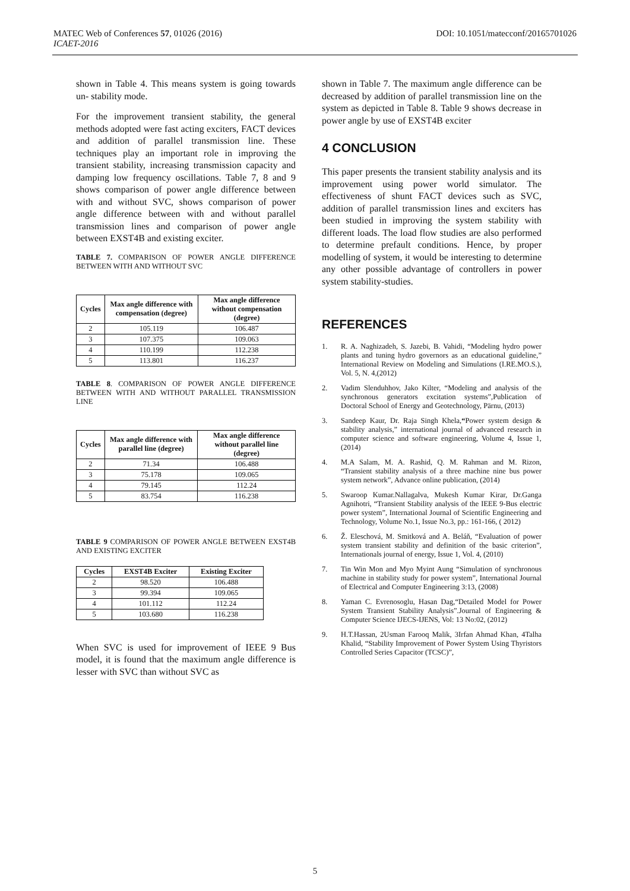DOI: 10.1051/matecconf/20165701026 MATEC Web of Conferences 57, 01026 (2016)
ICAET-2016
shown in Table 4. This means system is going towards un- stability mode.
For the improvement transient stability, the general methods adopted were fast acting exciters, FACT devices and addition of parallel transmission line. These techniques play an important role in improving the transient stability, increasing transmission capacity and damping low frequency oscillations. Table 7, 8 and 9 shows comparison of power angle difference between with and without SVC, shows comparison of power angle difference between with and without parallel transmission lines and comparison of power angle between EXST4B and existing exciter.
TABLE 7. COMPARISON OF POWER ANGLE DIFFERENCE BETWEEN WITH AND WITHOUT SVC
| Cycles | Max angle difference with compensation (degree) | Max angle difference without compensation (degree) |
| --- | --- | --- |
| 2 | 105.119 | 106.487 |
| 3 | 107.375 | 109.063 |
| 4 | 110.199 | 112.238 |
| 5 | 113.801 | 116.237 |
TABLE 8. COMPARISON OF POWER ANGLE DIFFERENCE BETWEEN WITH AND WITHOUT PARALLEL TRANSMISSION LINE
| Cycles | Max angle difference with parallel line (degree) | Max angle difference without parallel line (degree) |
| --- | --- | --- |
| 2 | 71.34 | 106.488 |
| 3 | 75.178 | 109.065 |
| 4 | 79.145 | 112.24 |
| 5 | 83.754 | 116.238 |
TABLE 9 COMPARISON OF POWER ANGLE BETWEEN EXST4B AND EXISTING EXCITER
| Cycles | EXST4B Exciter | Existing Exciter |
| --- | --- | --- |
| 2 | 98.520 | 106.488 |
| 3 | 99.394 | 109.065 |
| 4 | 101.112 | 112.24 |
| 5 | 103.680 | 116.238 |
When SVC is used for improvement of IEEE 9 Bus model, it is found that the maximum angle difference is lesser with SVC than without SVC as
shown in Table 7. The maximum angle difference can be decreased by addition of parallel transmission line on the system as depicted in Table 8. Table 9 shows decrease in power angle by use of EXST4B exciter
4 CONCLUSION
This paper presents the transient stability analysis and its improvement using power world simulator. The effectiveness of shunt FACT devices such as SVC, addition of parallel transmission lines and exciters has been studied in improving the system stability with different loads. The load flow studies are also performed to determine prefault conditions. Hence, by proper modelling of system, it would be interesting to determine any other possible advantage of controllers in power system stability-studies.
REFERENCES
1. R. A. Naghizadeh, S. Jazebi, B. Vahidi, “Modeling hydro power plants and tuning hydro governors as an educational guideline,” International Review on Modeling and Simulations (I.RE.MO.S.), Vol. 5, N. 4,(2012)
2. Vadim Slenduhhov, Jako Kilter, “Modeling and analysis of the synchronous generators excitation systems”,Publication of Doctoral School of Energy and Geotechnology, Pärnu, (2013)
3. Sandeep Kaur, Dr. Raja Singh Khela,“Power system design & stability analysis,” international journal of advanced research in computer science and software engineering, Volume 4, Issue 1, (2014)
4. M.A Salam, M. A. Rashid, Q. M. Rahman and M. Rizon, “Transient stability analysis of a three machine nine bus power system network”, Advance online publication, (2014)
5. Swaroop Kumar.Nallagalva, Mukesh Kumar Kirar, Dr.Ganga Agnihotri, “Transient Stability analysis of the IEEE 9-Bus electric power system”, International Journal of Scientific Engineering and Technology, Volume No.1, Issue No.3, pp.: 161-166, ( 2012)
6. Ž. Eleschová, M. Smitková and A. Beláň, “Evaluation of power system transient stability and definition of the basic criterion”, Internationals journal of energy, Issue 1, Vol. 4, (2010)
7. Tin Win Mon and Myo Myint Aung “Simulation of synchronous machine in stability study for power system”, International Journal of Electrical and Computer Engineering 3:13, (2008)
8. Yaman C. Evrenosoglu, Hasan Dag,“Detailed Model for Power System Transient Stability Analysis”.Journal of Engineering & Computer Science IJECS-IJENS, Vol: 13 No:02, (2012)
9. H.T.Hassan, 2Usman Farooq Malik, 3Irfan Ahmad Khan, 4Talha Khalid, “Stability Improvement of Power System Using Thyristors Controlled Series Capacitor (TCSC)”,
5